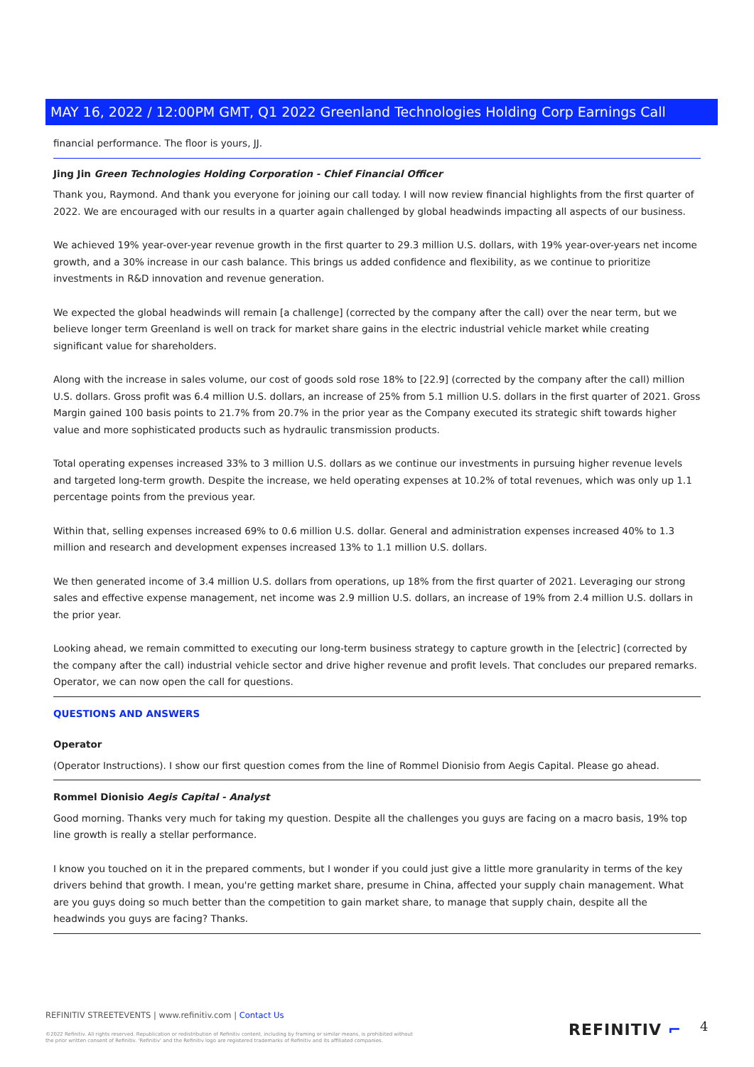MAY 16, 2022 / 12:00PM GMT, Q1 2022 Greenland Technologies Holding Corp Earnings Call
financial performance. The floor is yours, JJ.
Jing Jin Green Technologies Holding Corporation - Chief Financial Officer
Thank you, Raymond. And thank you everyone for joining our call today. I will now review financial highlights from the first quarter of 2022. We are encouraged with our results in a quarter again challenged by global headwinds impacting all aspects of our business.
We achieved 19% year-over-year revenue growth in the first quarter to 29.3 million U.S. dollars, with 19% year-over-years net income growth, and a 30% increase in our cash balance. This brings us added confidence and flexibility, as we continue to prioritize investments in R&D innovation and revenue generation.
We expected the global headwinds will remain [a challenge] (corrected by the company after the call) over the near term, but we believe longer term Greenland is well on track for market share gains in the electric industrial vehicle market while creating significant value for shareholders.
Along with the increase in sales volume, our cost of goods sold rose 18% to [22.9] (corrected by the company after the call) million U.S. dollars. Gross profit was 6.4 million U.S. dollars, an increase of 25% from 5.1 million U.S. dollars in the first quarter of 2021. Gross Margin gained 100 basis points to 21.7% from 20.7% in the prior year as the Company executed its strategic shift towards higher value and more sophisticated products such as hydraulic transmission products.
Total operating expenses increased 33% to 3 million U.S. dollars as we continue our investments in pursuing higher revenue levels and targeted long-term growth. Despite the increase, we held operating expenses at 10.2% of total revenues, which was only up 1.1 percentage points from the previous year.
Within that, selling expenses increased 69% to 0.6 million U.S. dollar. General and administration expenses increased 40% to 1.3 million and research and development expenses increased 13% to 1.1 million U.S. dollars.
We then generated income of 3.4 million U.S. dollars from operations, up 18% from the first quarter of 2021. Leveraging our strong sales and effective expense management, net income was 2.9 million U.S. dollars, an increase of 19% from 2.4 million U.S. dollars in the prior year.
Looking ahead, we remain committed to executing our long-term business strategy to capture growth in the [electric] (corrected by the company after the call) industrial vehicle sector and drive higher revenue and profit levels. That concludes our prepared remarks. Operator, we can now open the call for questions.
QUESTIONS AND ANSWERS
Operator
(Operator Instructions). I show our first question comes from the line of Rommel Dionisio from Aegis Capital. Please go ahead.
Rommel Dionisio Aegis Capital - Analyst
Good morning. Thanks very much for taking my question. Despite all the challenges you guys are facing on a macro basis, 19% top line growth is really a stellar performance.
I know you touched on it in the prepared comments, but I wonder if you could just give a little more granularity in terms of the key drivers behind that growth. I mean, you're getting market share, presume in China, affected your supply chain management. What are you guys doing so much better than the competition to gain market share, to manage that supply chain, despite all the headwinds you guys are facing? Thanks.
REFINITIV STREETEVENTS | www.refinitiv.com | Contact Us
©2022 Refinitiv. All rights reserved. Republication or redistribution of Refinitiv content, including by framing or similar means, is prohibited without the prior written consent of Refinitiv. 'Refinitiv' and the Refinitiv logo are registered trademarks of Refinitiv and its affiliated companies.
REFINITIV ⌐ 4